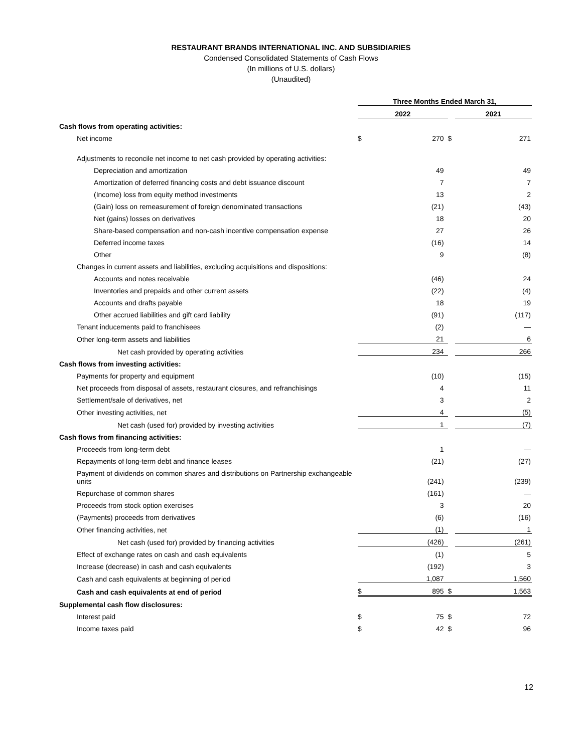RESTAURANT BRANDS INTERNATIONAL INC. AND SUBSIDIARIES
Condensed Consolidated Statements of Cash Flows
(In millions of U.S. dollars)
(Unaudited)
| | Three Months Ended March 31, | | | |
| | 2022 | | | 2021 |
| Cash flows from operating activities: | | | | |
| Net income | $ | 270 | $ | 271 |
| Adjustments to reconcile net income to net cash provided by operating activities: | | | | |
| Depreciation and amortization | | 49 | | 49 |
| Amortization of deferred financing costs and debt issuance discount | | 7 | | 7 |
| (Income) loss from equity method investments | | 13 | | 2 |
| (Gain) loss on remeasurement of foreign denominated transactions | | (21) | | (43) |
| Net (gains) losses on derivatives | | 18 | | 20 |
| Share-based compensation and non-cash incentive compensation expense | | 27 | | 26 |
| Deferred income taxes | | (16) | | 14 |
| Other | | 9 | | (8) |
| Changes in current assets and liabilities, excluding acquisitions and dispositions: | | | | |
| Accounts and notes receivable | | (46) | | 24 |
| Inventories and prepaids and other current assets | | (22) | | (4) |
| Accounts and drafts payable | | 18 | | 19 |
| Other accrued liabilities and gift card liability | | (91) | | (117) |
| Tenant inducements paid to franchisees | | (2) | | — |
| Other long-term assets and liabilities | | 21 | | 6 |
| Net cash provided by operating activities | | 234 | | 266 |
| Cash flows from investing activities: | | | | |
| Payments for property and equipment | | (10) | | (15) |
| Net proceeds from disposal of assets, restaurant closures, and refranchisings | | 4 | | 11 |
| Settlement/sale of derivatives, net | | 3 | | 2 |
| Other investing activities, net | | 4 | | (5) |
| Net cash (used for) provided by investing activities | | 1 | | (7) |
| Cash flows from financing activities: | | | | |
| Proceeds from long-term debt | | 1 | | — |
| Repayments of long-term debt and finance leases | | (21) | | (27) |
| Payment of dividends on common shares and distributions on Partnership exchangeable units | | (241) | | (239) |
| Repurchase of common shares | | (161) | | — |
| Proceeds from stock option exercises | | 3 | | 20 |
| (Payments) proceeds from derivatives | | (6) | | (16) |
| Other financing activities, net | | (1) | | 1 |
| Net cash (used for) provided by financing activities | | (426) | | (261) |
| Effect of exchange rates on cash and cash equivalents | | (1) | | 5 |
| Increase (decrease) in cash and cash equivalents | | (192) | | 3 |
| Cash and cash equivalents at beginning of period | | 1,087 | | 1,560 |
| Cash and cash equivalents at end of period | $ | 895 | $ | 1,563 |
| Supplemental cash flow disclosures: | | | | |
| Interest paid | $ | 75 | $ | 72 |
| Income taxes paid | $ | 42 | $ | 96 |
12